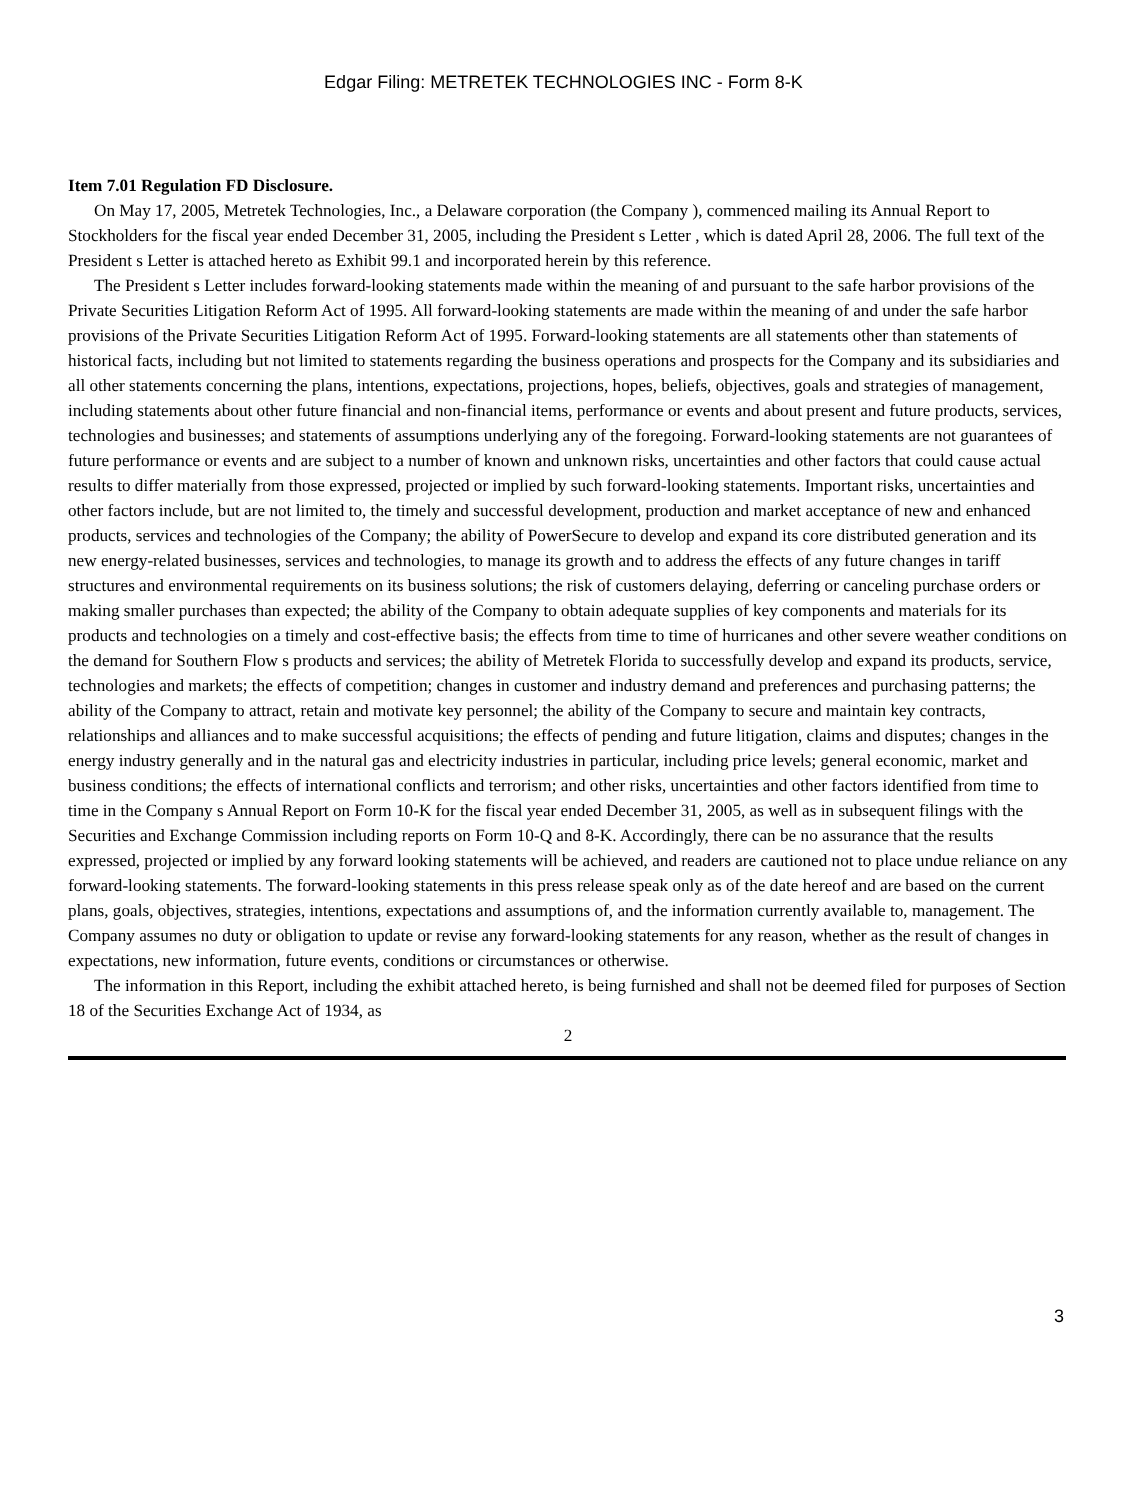Edgar Filing: METRETEK TECHNOLOGIES INC - Form 8-K
Item 7.01 Regulation FD Disclosure.
On May 17, 2005, Metretek Technologies, Inc., a Delaware corporation (the Company ), commenced mailing its Annual Report to Stockholders for the fiscal year ended December 31, 2005, including the President s Letter , which is dated April 28, 2006. The full text of the President s Letter is attached hereto as Exhibit 99.1 and incorporated herein by this reference.
The President s Letter includes forward-looking statements made within the meaning of and pursuant to the safe harbor provisions of the Private Securities Litigation Reform Act of 1995. All forward-looking statements are made within the meaning of and under the safe harbor provisions of the Private Securities Litigation Reform Act of 1995. Forward-looking statements are all statements other than statements of historical facts, including but not limited to statements regarding the business operations and prospects for the Company and its subsidiaries and all other statements concerning the plans, intentions, expectations, projections, hopes, beliefs, objectives, goals and strategies of management, including statements about other future financial and non-financial items, performance or events and about present and future products, services, technologies and businesses; and statements of assumptions underlying any of the foregoing. Forward-looking statements are not guarantees of future performance or events and are subject to a number of known and unknown risks, uncertainties and other factors that could cause actual results to differ materially from those expressed, projected or implied by such forward-looking statements. Important risks, uncertainties and other factors include, but are not limited to, the timely and successful development, production and market acceptance of new and enhanced products, services and technologies of the Company; the ability of PowerSecure to develop and expand its core distributed generation and its new energy-related businesses, services and technologies, to manage its growth and to address the effects of any future changes in tariff structures and environmental requirements on its business solutions; the risk of customers delaying, deferring or canceling purchase orders or making smaller purchases than expected; the ability of the Company to obtain adequate supplies of key components and materials for its products and technologies on a timely and cost-effective basis; the effects from time to time of hurricanes and other severe weather conditions on the demand for Southern Flow s products and services; the ability of Metretek Florida to successfully develop and expand its products, service, technologies and markets; the effects of competition; changes in customer and industry demand and preferences and purchasing patterns; the ability of the Company to attract, retain and motivate key personnel; the ability of the Company to secure and maintain key contracts, relationships and alliances and to make successful acquisitions; the effects of pending and future litigation, claims and disputes; changes in the energy industry generally and in the natural gas and electricity industries in particular, including price levels; general economic, market and business conditions; the effects of international conflicts and terrorism; and other risks, uncertainties and other factors identified from time to time in the Company s Annual Report on Form 10-K for the fiscal year ended December 31, 2005, as well as in subsequent filings with the Securities and Exchange Commission including reports on Form 10-Q and 8-K. Accordingly, there can be no assurance that the results expressed, projected or implied by any forward looking statements will be achieved, and readers are cautioned not to place undue reliance on any forward-looking statements. The forward-looking statements in this press release speak only as of the date hereof and are based on the current plans, goals, objectives, strategies, intentions, expectations and assumptions of, and the information currently available to, management. The Company assumes no duty or obligation to update or revise any forward-looking statements for any reason, whether as the result of changes in expectations, new information, future events, conditions or circumstances or otherwise.
The information in this Report, including the exhibit attached hereto, is being furnished and shall not be deemed filed for purposes of Section 18 of the Securities Exchange Act of 1934, as
2
3